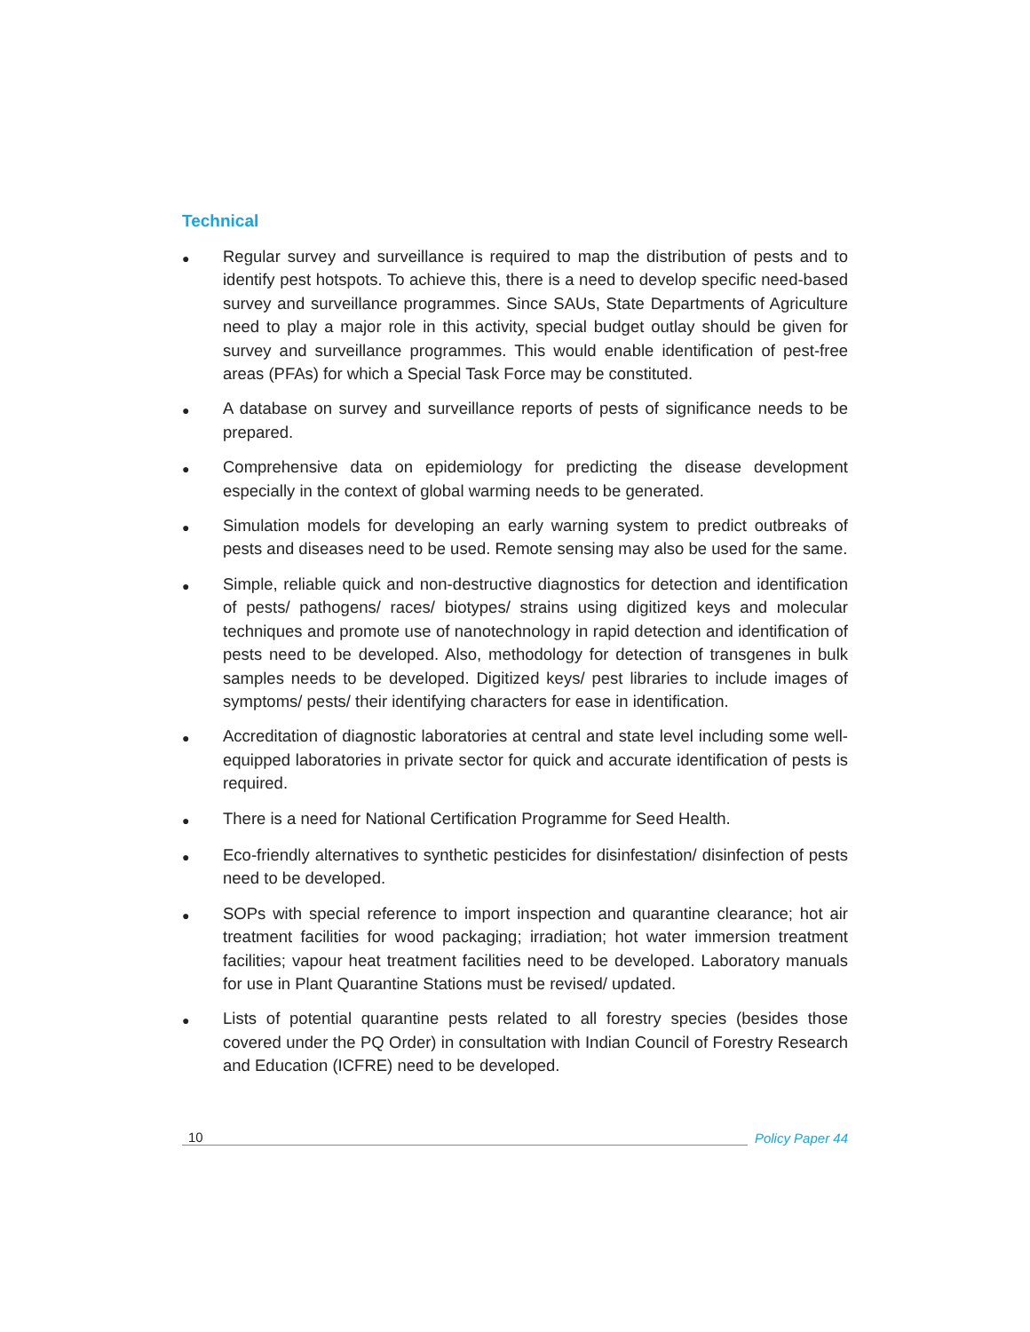Technical
● Regular survey and surveillance is required to map the distribution of pests and to identify pest hotspots. To achieve this, there is a need to develop specific need-based survey and surveillance programmes. Since SAUs, State Departments of Agriculture need to play a major role in this activity, special budget outlay should be given for survey and surveillance programmes. This would enable identification of pest-free areas (PFAs) for which a Special Task Force may be constituted.
● A database on survey and surveillance reports of pests of significance needs to be prepared.
● Comprehensive data on epidemiology for predicting the disease development especially in the context of global warming needs to be generated.
● Simulation models for developing an early warning system to predict outbreaks of pests and diseases need to be used. Remote sensing may also be used for the same.
● Simple, reliable quick and non-destructive diagnostics for detection and identification of pests/ pathogens/ races/ biotypes/ strains using digitized keys and molecular techniques and promote use of nanotechnology in rapid detection and identification of pests need to be developed. Also, methodology for detection of transgenes in bulk samples needs to be developed. Digitized keys/ pest libraries to include images of symptoms/ pests/ their identifying characters for ease in identification.
● Accreditation of diagnostic laboratories at central and state level including some well-equipped laboratories in private sector for quick and accurate identification of pests is required.
● There is a need for National Certification Programme for Seed Health.
● Eco-friendly alternatives to synthetic pesticides for disinfestation/ disinfection of pests need to be developed.
● SOPs with special reference to import inspection and quarantine clearance; hot air treatment facilities for wood packaging; irradiation; hot water immersion treatment facilities; vapour heat treatment facilities need to be developed. Laboratory manuals for use in Plant Quarantine Stations must be revised/ updated.
● Lists of potential quarantine pests related to all forestry species (besides those covered under the PQ Order) in consultation with Indian Council of Forestry Research and Education (ICFRE) need to be developed.
10 Policy Paper 44